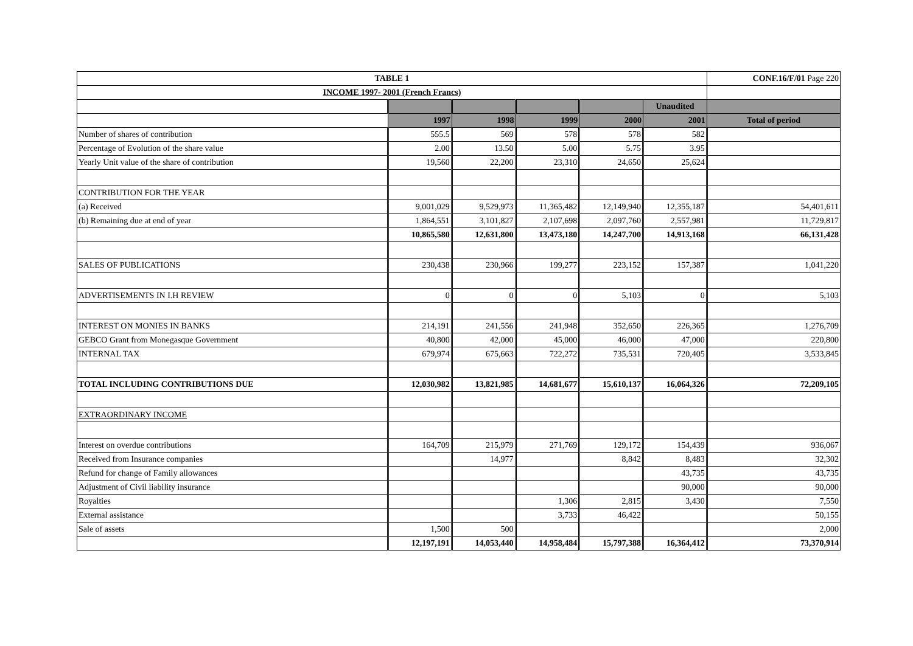| TABLE 1 | | | | | | CONF.16/F/01 Page 220 |
| --- | --- | --- | --- | --- | --- | --- |
| INCOME 1997- 2001 (French Francs) | | | | | | |
| | | | | | Unaudited | |
| | 1997 | 1998 | 1999 | 2000 | 2001 | Total of period |
| Number of shares of contribution | 555.5 | 569 | 578 | 578 | 582 | |
| Percentage of Evolution of the share value | 2.00 | 13.50 | 5.00 | 5.75 | 3.95 | |
| Yearly Unit value of the share of contribution | 19,560 | 22,200 | 23,310 | 24,650 | 25,624 | |
| CONTRIBUTION FOR THE YEAR | | | | | | |
| (a) Received | 9,001,029 | 9,529,973 | 11,365,482 | 12,149,940 | 12,355,187 | 54,401,611 |
| (b) Remaining due at end of year | 1,864,551 | 3,101,827 | 2,107,698 | 2,097,760 | 2,557,981 | 11,729,817 |
| | 10,865,580 | 12,631,800 | 13,473,180 | 14,247,700 | 14,913,168 | 66,131,428 |
| SALES OF PUBLICATIONS | 230,438 | 230,966 | 199,277 | 223,152 | 157,387 | 1,041,220 |
| ADVERTISEMENTS IN I.H REVIEW | 0 | 0 | 0 | 5,103 | 0 | 5,103 |
| INTEREST ON MONIES IN BANKS | 214,191 | 241,556 | 241,948 | 352,650 | 226,365 | 1,276,709 |
| GEBCO Grant from Monegasque Government | 40,800 | 42,000 | 45,000 | 46,000 | 47,000 | 220,800 |
| INTERNAL TAX | 679,974 | 675,663 | 722,272 | 735,531 | 720,405 | 3,533,845 |
| TOTAL INCLUDING CONTRIBUTIONS DUE | 12,030,982 | 13,821,985 | 14,681,677 | 15,610,137 | 16,064,326 | 72,209,105 |
| EXTRAORDINARY INCOME | | | | | | |
| Interest on overdue contributions | 164,709 | 215,979 | 271,769 | 129,172 | 154,439 | 936,067 |
| Received from Insurance companies | | 14,977 | | 8,842 | 8,483 | 32,302 |
| Refund for change of Family allowances | | | | | 43,735 | 43,735 |
| Adjustment of Civil liability insurance | | | | | 90,000 | 90,000 |
| Royalties | | | 1,306 | 2,815 | 3,430 | 7,550 |
| External assistance | | | 3,733 | 46,422 | | 50,155 |
| Sale of assets | 1,500 | 500 | | | | 2,000 |
| | 12,197,191 | 14,053,440 | 14,958,484 | 15,797,388 | 16,364,412 | 73,370,914 |